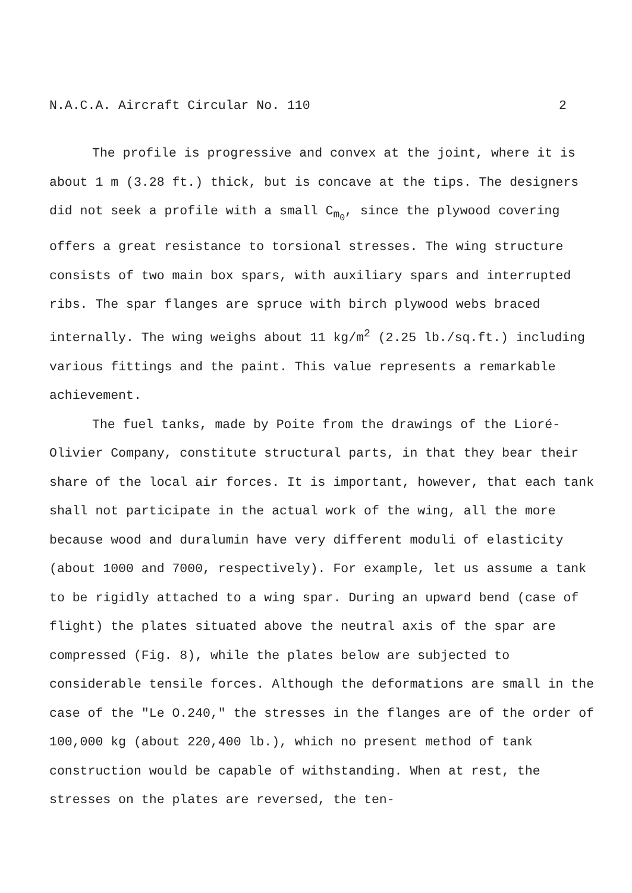N.A.C.A. Aircraft Circular No. 110 2
The profile is progressive and convex at the joint, where it is about 1 m (3.28 ft.) thick, but is concave at the tips. The designers did not seek a profile with a small C<sub>m<sub>0</sub></sub>, since the plywood covering offers a great resistance to torsional stresses. The wing structure consists of two main box spars, with auxiliary spars and interrupted ribs. The spar flanges are spruce with birch plywood webs braced internally. The wing weighs about 11 kg/m<sup>2</sup> (2.25 lb./sq.ft.) including various fittings and the paint. This value represents a remarkable achievement.
The fuel tanks, made by Poite from the drawings of the Lioré-Olivier Company, constitute structural parts, in that they bear their share of the local air forces. It is important, however, that each tank shall not participate in the actual work of the wing, all the more because wood and duralumin have very different moduli of elasticity (about 1000 and 7000, respectively). For example, let us assume a tank to be rigidly attached to a wing spar. During an upward bend (case of flight) the plates situated above the neutral axis of the spar are compressed (Fig. 8), while the plates below are subjected to considerable tensile forces. Although the deformations are small in the case of the "Le O.240," the stresses in the flanges are of the order of 100,000 kg (about 220,400 lb.), which no present method of tank construction would be capable of withstanding. When at rest, the stresses on the plates are reversed, the ten-